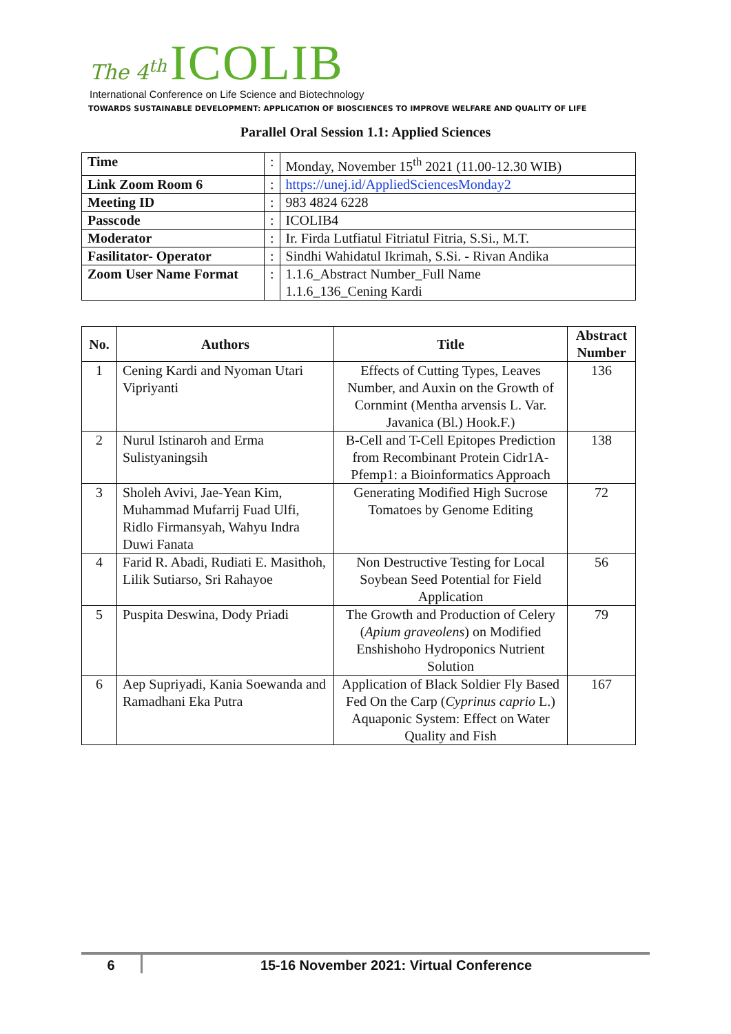The 4<sup>th</sup> ICOLIB
International Conference on Life Science and Biotechnology
TOWARDS SUSTAINABLE DEVELOPMENT: APPLICATION OF BIOSCIENCES TO IMPROVE WELFARE AND QUALITY OF LIFE
Parallel Oral Session 1.1: Applied Sciences
| Time | : | Monday, November 15<sup>th</sup> 2021 (11.00-12.30 WIB) |
| Link Zoom Room 6 | : | https://unej.id/AppliedSciencesMonday2 |
| Meeting ID | : | 983 4824 6228 |
| Passcode | : | ICOLIB4 |
| Moderator | : | Ir. Firda Lutfiatul Fitriatul Fitria, S.Si., M.T. |
| Fasilitator- Operator | : | Sindhi Wahidatul Ikrimah, S.Si. - Rivan Andika |
| Zoom User Name Format | : | 1.1.6_Abstract Number_Full Name 1.1.6_136_Cening Kardi |
| No. | Authors | Title | Abstract Number |
| --- | --- | --- | --- |
| 1 | Cening Kardi and Nyoman Utari Vipriyanti | Effects of Cutting Types, Leaves Number, and Auxin on the Growth of Cornmint (Mentha arvensis L. Var. Javanica (Bl.) Hook.F.) | 136 |
| 2 | Nurul Istinaroh and Erma Sulistyaningsih | B-Cell and T-Cell Epitopes Prediction from Recombinant Protein Cidr1A-Pfemp1: a Bioinformatics Approach | 138 |
| 3 | Sholeh Avivi, Jae-Yean Kim, Muhammad Mufarrij Fuad Ulfi, Ridlo Firmansyah, Wahyu Indra Duwi Fanata | Generating Modified High Sucrose Tomatoes by Genome Editing | 72 |
| 4 | Farid R. Abadi, Rudiati E. Masithoh, Lilik Sutiarso, Sri Rahayoe | Non Destructive Testing for Local Soybean Seed Potential for Field Application | 56 |
| 5 | Puspita Deswina, Dody Priadi | The Growth and Production of Celery ( Apium graveolens ) on Modified Enshishoho Hydroponics Nutrient Solution | 79 |
| 6 | Aep Supriyadi, Kania Soewanda and Ramadhani Eka Putra | Application of Black Soldier Fly Based Fed On the Carp ( Cyprinus caprio L.) Aquaponic System: Effect on Water Quality and Fish | 167 |
6 15-16 November 2021: Virtual Conference